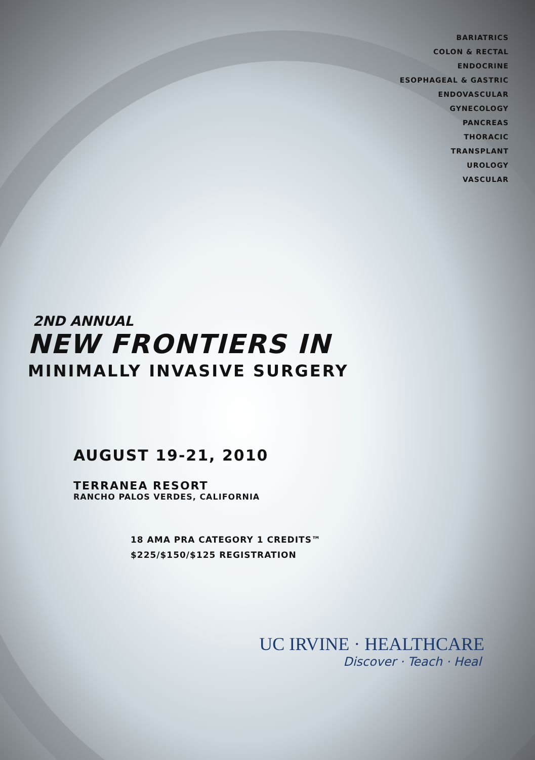BARIATRICS
COLON & RECTAL
ENDOCRINE
ESOPHAGEAL & GASTRIC
ENDOVASCULAR
GYNECOLOGY
PANCREAS
THORACIC
TRANSPLANT
UROLOGY
VASCULAR
2ND ANNUAL
NEW FRONTIERS IN
MINIMALLY INVASIVE SURGERY
AUGUST 19-21, 2010
TERRANEA RESORT
RANCHO PALOS VERDES, CALIFORNIA
18 AMA PRA CATEGORY 1 CREDITS™
$225/$150/$125 REGISTRATION
UC IRVINE · HEALTHCARE
Discover · Teach · Heal